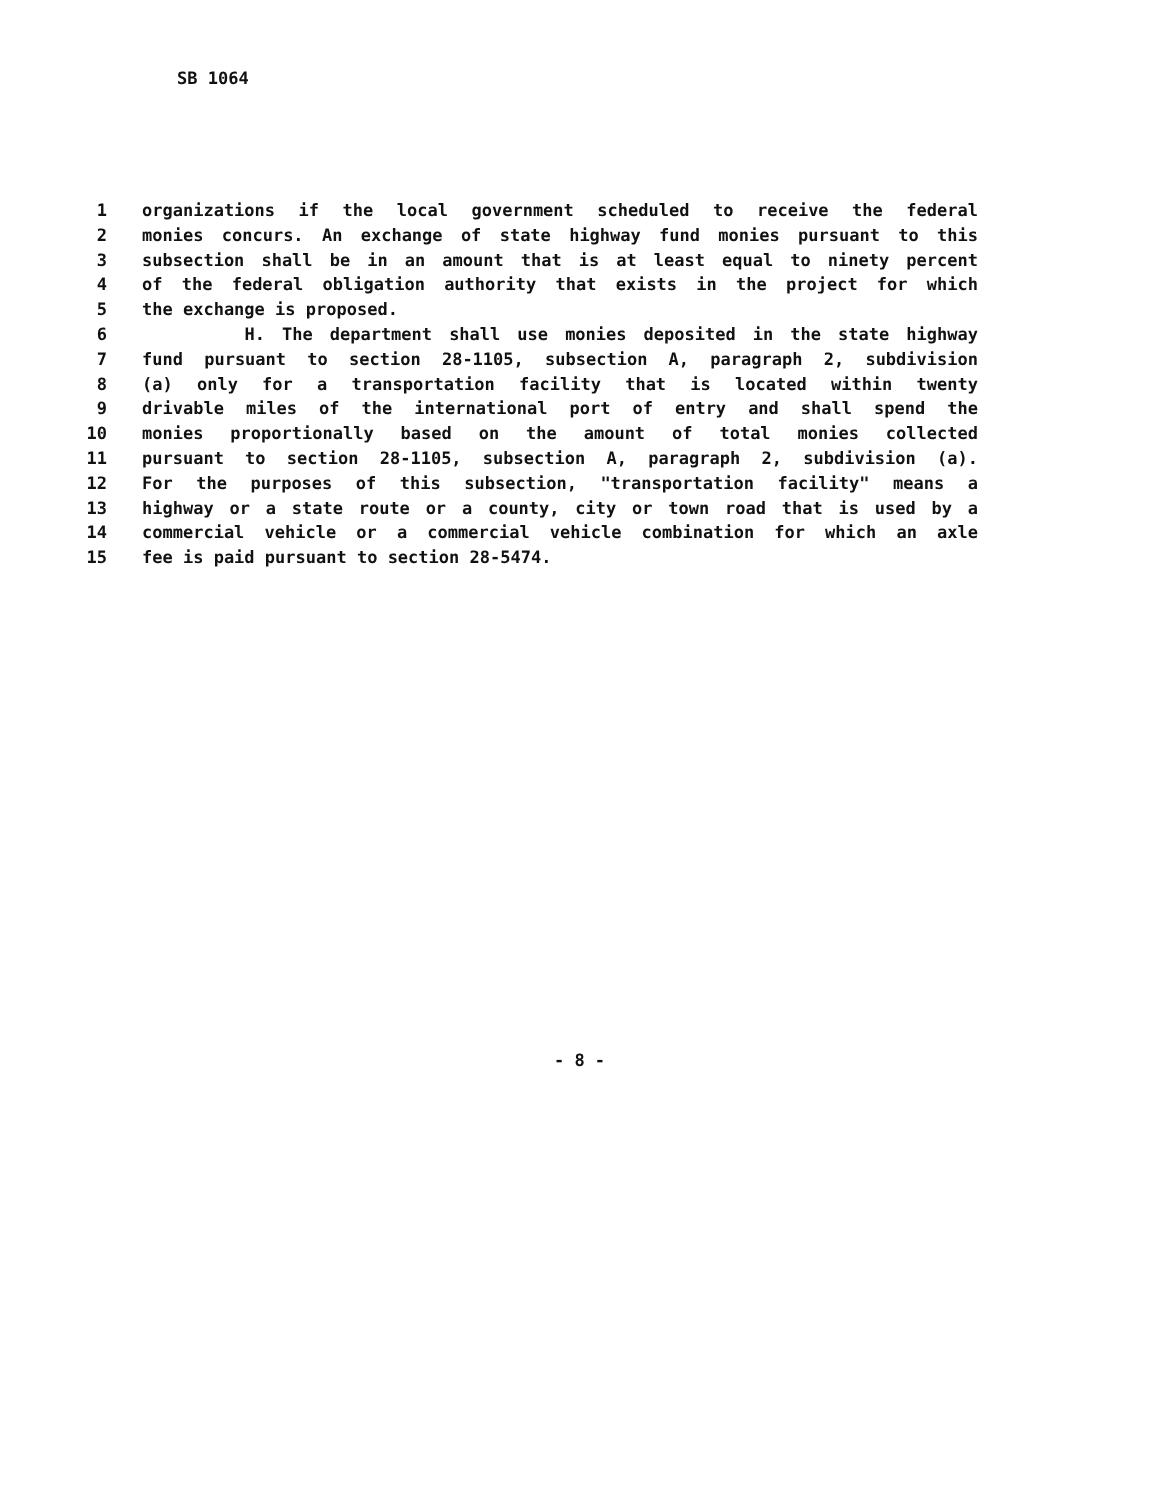SB 1064
1 organizations if the local government scheduled to receive the federal
2 monies concurs. An exchange of state highway fund monies pursuant to this
3 subsection shall be in an amount that is at least equal to ninety percent
4 of the federal obligation authority that exists in the project for which
5 the exchange is proposed.
6 H. The department shall use monies deposited in the state highway
7 fund pursuant to section 28-1105, subsection A, paragraph 2, subdivision
8 (a) only for a transportation facility that is located within twenty
9 drivable miles of the international port of entry and shall spend the
10 monies proportionally based on the amount of total monies collected
11 pursuant to section 28-1105, subsection A, paragraph 2, subdivision (a).
12 For the purposes of this subsection, "transportation facility" means a
13 highway or a state route or a county, city or town road that is used by a
14 commercial vehicle or a commercial vehicle combination for which an axle
15 fee is paid pursuant to section 28-5474.
- 8 -